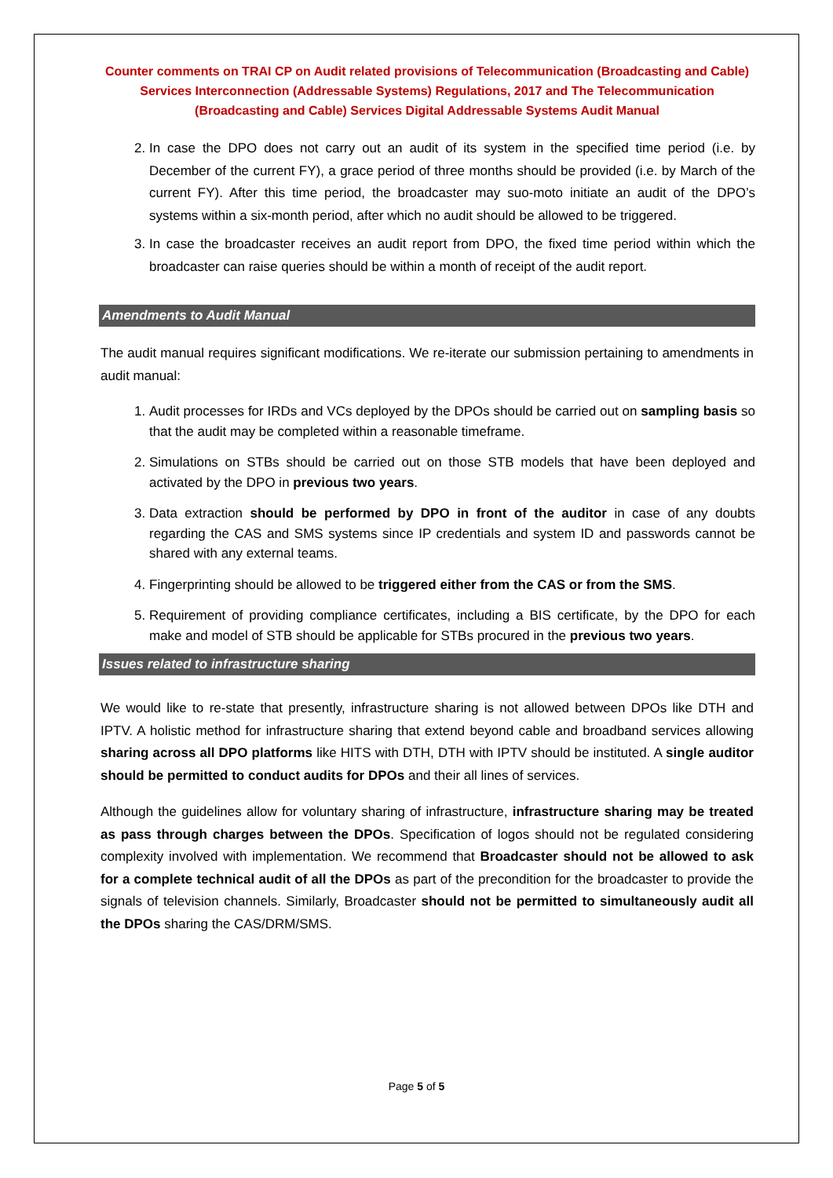Counter comments on TRAI CP on Audit related provisions of Telecommunication (Broadcasting and Cable) Services Interconnection (Addressable Systems) Regulations, 2017 and The Telecommunication (Broadcasting and Cable) Services Digital Addressable Systems Audit Manual
2. In case the DPO does not carry out an audit of its system in the specified time period (i.e. by December of the current FY), a grace period of three months should be provided (i.e. by March of the current FY). After this time period, the broadcaster may suo-moto initiate an audit of the DPO’s systems within a six-month period, after which no audit should be allowed to be triggered.
3. In case the broadcaster receives an audit report from DPO, the fixed time period within which the broadcaster can raise queries should be within a month of receipt of the audit report.
Amendments to Audit Manual
The audit manual requires significant modifications. We re-iterate our submission pertaining to amendments in audit manual:
1. Audit processes for IRDs and VCs deployed by the DPOs should be carried out on sampling basis so that the audit may be completed within a reasonable timeframe.
2. Simulations on STBs should be carried out on those STB models that have been deployed and activated by the DPO in previous two years.
3. Data extraction should be performed by DPO in front of the auditor in case of any doubts regarding the CAS and SMS systems since IP credentials and system ID and passwords cannot be shared with any external teams.
4. Fingerprinting should be allowed to be triggered either from the CAS or from the SMS.
5. Requirement of providing compliance certificates, including a BIS certificate, by the DPO for each make and model of STB should be applicable for STBs procured in the previous two years.
Issues related to infrastructure sharing
We would like to re-state that presently, infrastructure sharing is not allowed between DPOs like DTH and IPTV. A holistic method for infrastructure sharing that extend beyond cable and broadband services allowing sharing across all DPO platforms like HITS with DTH, DTH with IPTV should be instituted. A single auditor should be permitted to conduct audits for DPOs and their all lines of services.
Although the guidelines allow for voluntary sharing of infrastructure, infrastructure sharing may be treated as pass through charges between the DPOs. Specification of logos should not be regulated considering complexity involved with implementation. We recommend that Broadcaster should not be allowed to ask for a complete technical audit of all the DPOs as part of the precondition for the broadcaster to provide the signals of television channels. Similarly, Broadcaster should not be permitted to simultaneously audit all the DPOs sharing the CAS/DRM/SMS.
Page 5 of 5